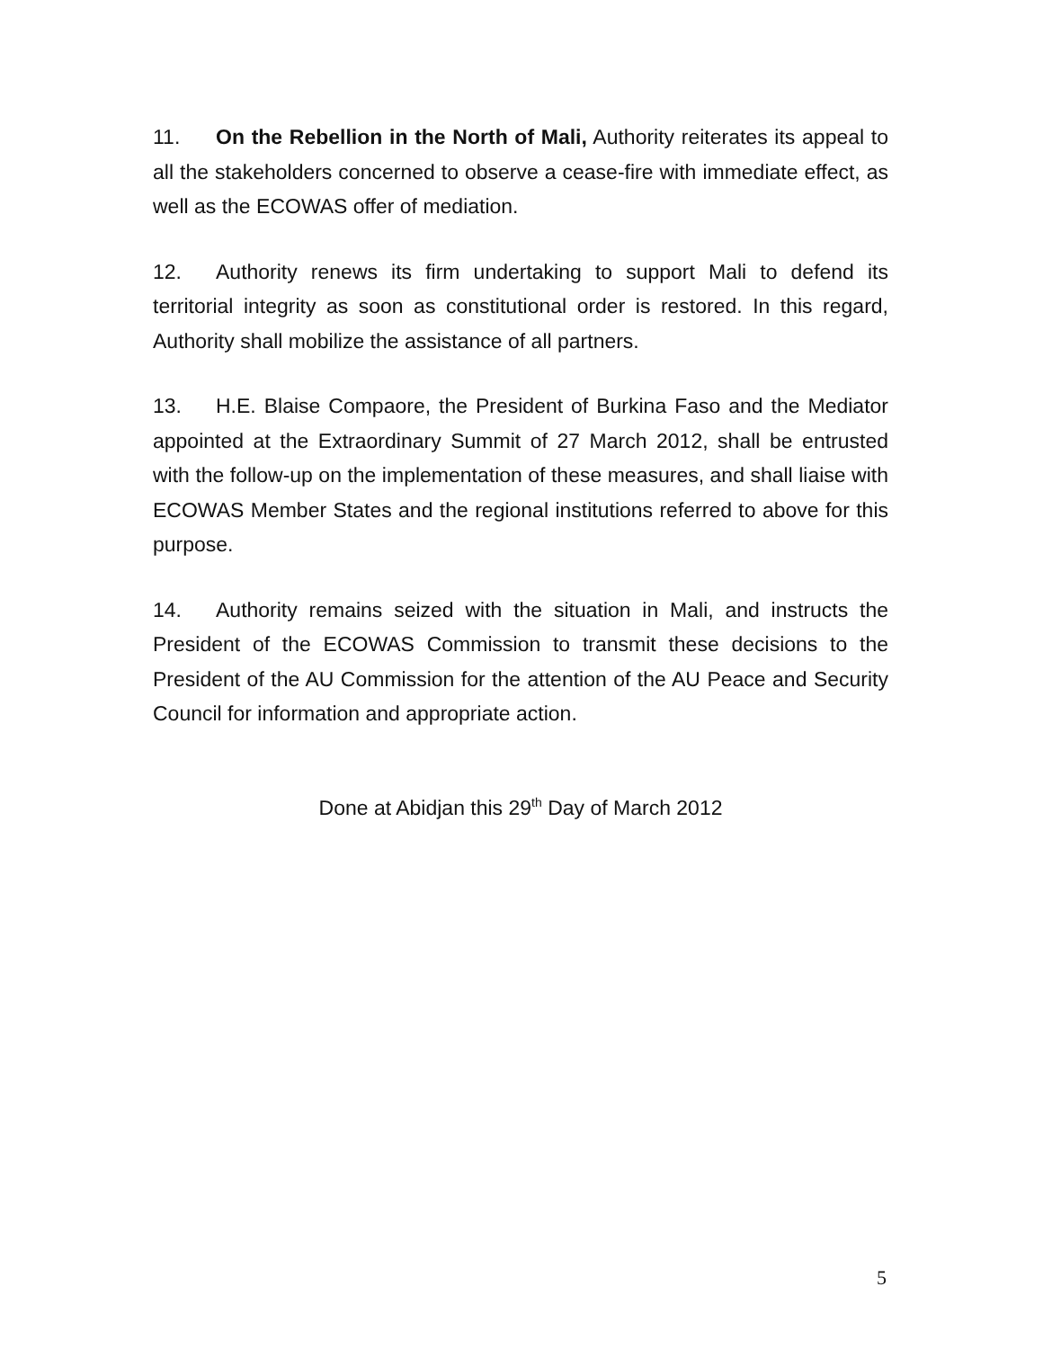11. On the Rebellion in the North of Mali, Authority reiterates its appeal to all the stakeholders concerned to observe a cease-fire with immediate effect, as well as the ECOWAS offer of mediation.
12. Authority renews its firm undertaking to support Mali to defend its territorial integrity as soon as constitutional order is restored. In this regard, Authority shall mobilize the assistance of all partners.
13. H.E. Blaise Compaore, the President of Burkina Faso and the Mediator appointed at the Extraordinary Summit of 27 March 2012, shall be entrusted with the follow-up on the implementation of these measures, and shall liaise with ECOWAS Member States and the regional institutions referred to above for this purpose.
14. Authority remains seized with the situation in Mali, and instructs the President of the ECOWAS Commission to transmit these decisions to the President of the AU Commission for the attention of the AU Peace and Security Council for information and appropriate action.
Done at Abidjan this 29<sup>th</sup> Day of March 2012
5